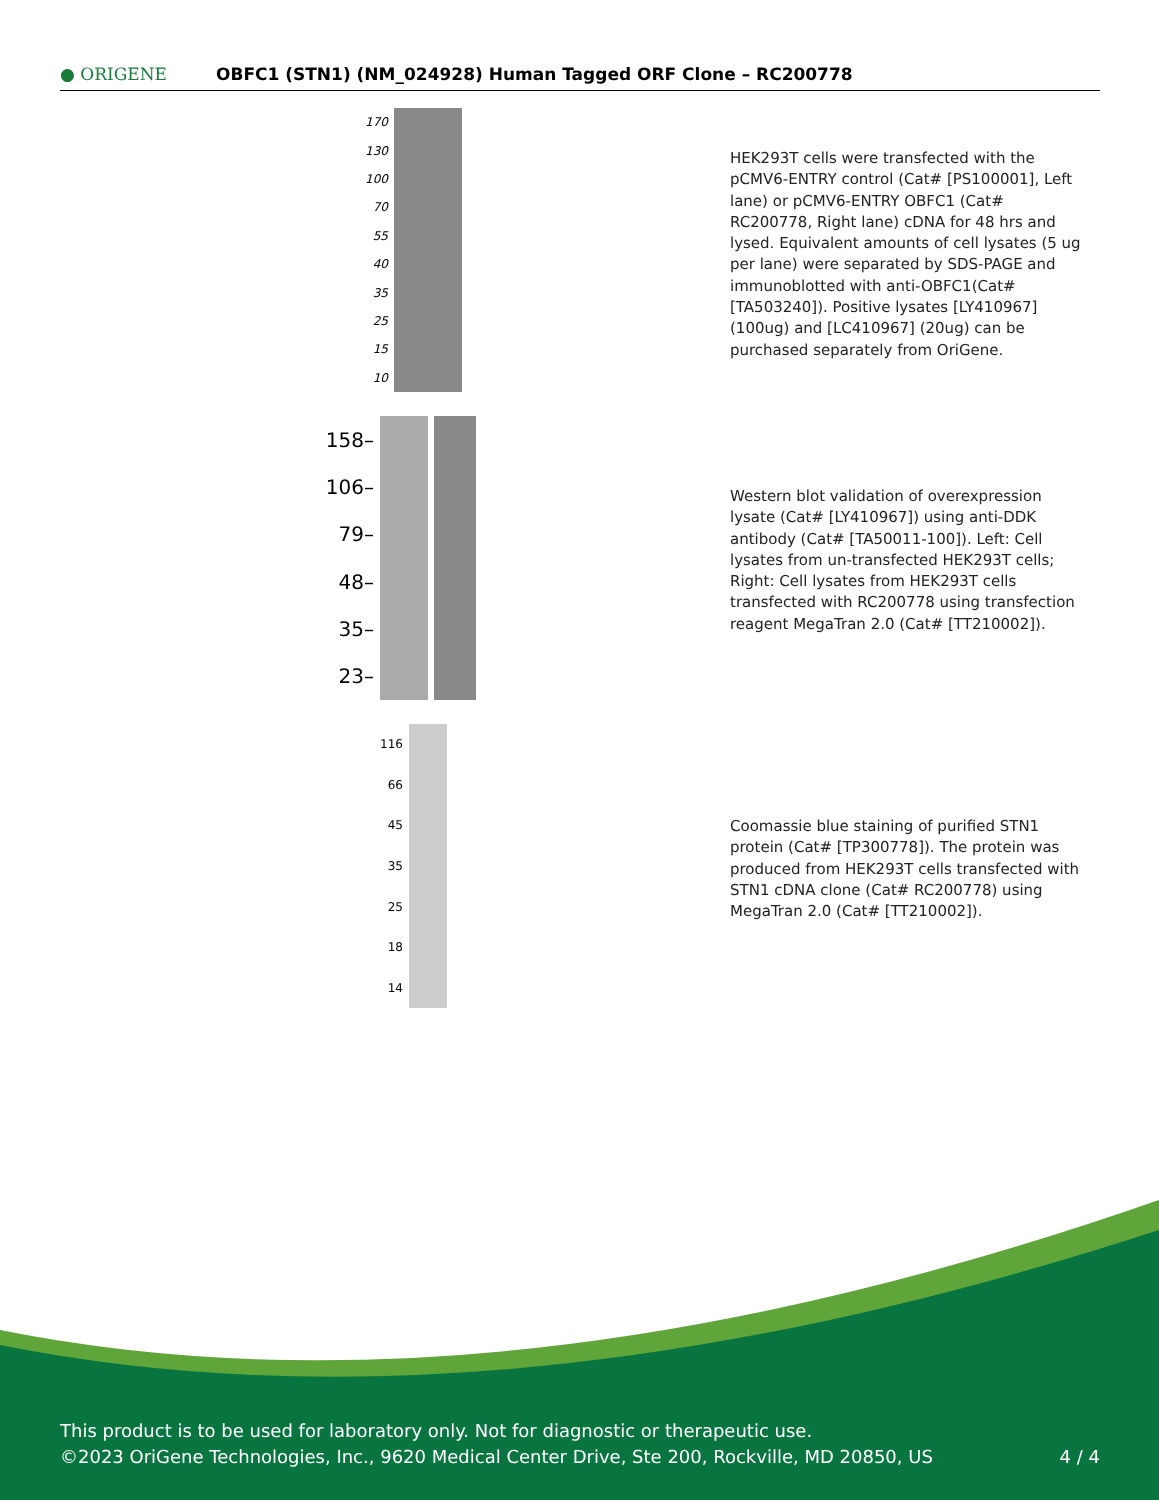● ORIGENE
OBFC1 (STN1) (NM_024928) Human Tagged ORF Clone – RC200778
170
130
100
70
55
40
35
25
15
10
HEK293T cells were transfected with the pCMV6-ENTRY control (Cat# [PS100001], Left lane) or pCMV6-ENTRY OBFC1 (Cat# RC200778, Right lane) cDNA for 48 hrs and lysed. Equivalent amounts of cell lysates (5 ug per lane) were separated by SDS-PAGE and immunoblotted with anti-OBFC1(Cat# [TA503240]). Positive lysates [LY410967] (100ug) and [LC410967] (20ug) can be purchased separately from OriGene.
158–
106–
79–
48–
35–
23–
Western blot validation of overexpression lysate (Cat# [LY410967]) using anti-DDK antibody (Cat# [TA50011-100]). Left: Cell lysates from un-transfected HEK293T cells; Right: Cell lysates from HEK293T cells transfected with RC200778 using transfection reagent MegaTran 2.0 (Cat# [TT210002]).
116
66
45
35
25
18
14
Coomassie blue staining of purified STN1 protein (Cat# [TP300778]). The protein was produced from HEK293T cells transfected with STN1 cDNA clone (Cat# RC200778) using MegaTran 2.0 (Cat# [TT210002]).
This product is to be used for laboratory only. Not for diagnostic or therapeutic use.
©2023 OriGene Technologies, Inc., 9620 Medical Center Drive, Ste 200, Rockville, MD 20850, US 4 / 4